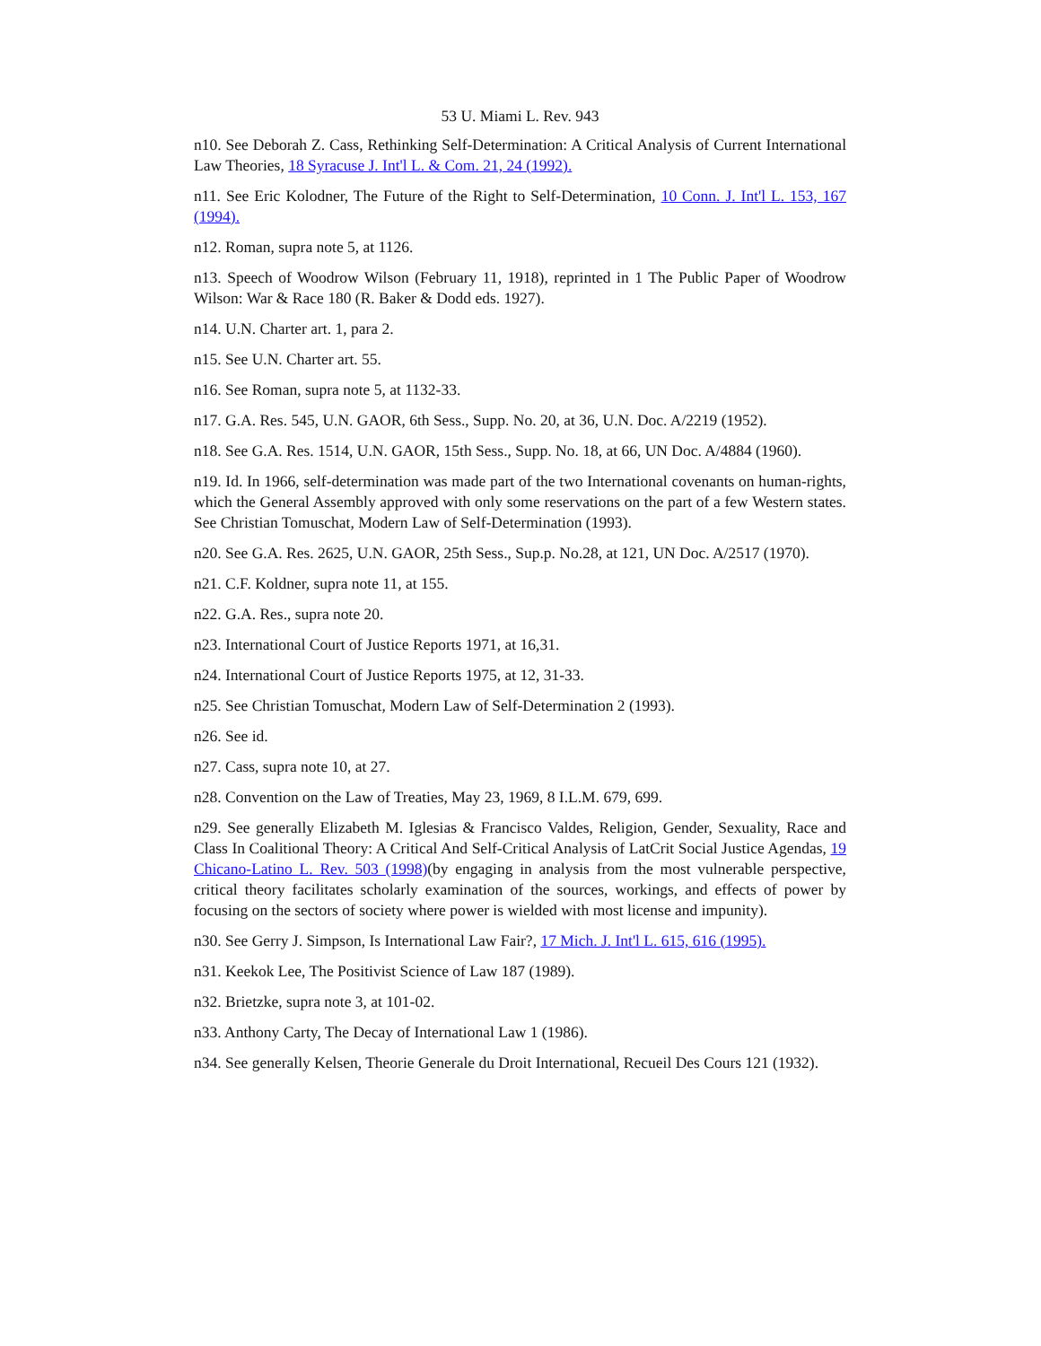53 U. Miami L. Rev. 943
n10. See Deborah Z. Cass, Rethinking Self-Determination: A Critical Analysis of Current International Law Theories, 18 Syracuse J. Int'l L. & Com. 21, 24 (1992).
n11. See Eric Kolodner, The Future of the Right to Self-Determination, 10 Conn. J. Int'l L. 153, 167 (1994).
n12. Roman, supra note 5, at 1126.
n13. Speech of Woodrow Wilson (February 11, 1918), reprinted in 1 The Public Paper of Woodrow Wilson: War & Race 180 (R. Baker & Dodd eds. 1927).
n14. U.N. Charter art. 1, para 2.
n15. See U.N. Charter art. 55.
n16. See Roman, supra note 5, at 1132-33.
n17. G.A. Res. 545, U.N. GAOR, 6th Sess., Supp. No. 20, at 36, U.N. Doc. A/2219 (1952).
n18. See G.A. Res. 1514, U.N. GAOR, 15th Sess., Supp. No. 18, at 66, UN Doc. A/4884 (1960).
n19. Id. In 1966, self-determination was made part of the two International covenants on human-rights, which the General Assembly approved with only some reservations on the part of a few Western states. See Christian Tomuschat, Modern Law of Self-Determination (1993).
n20. See G.A. Res. 2625, U.N. GAOR, 25th Sess., Sup.p. No.28, at 121, UN Doc. A/2517 (1970).
n21. C.F. Koldner, supra note 11, at 155.
n22. G.A. Res., supra note 20.
n23. International Court of Justice Reports 1971, at 16,31.
n24. International Court of Justice Reports 1975, at 12, 31-33.
n25. See Christian Tomuschat, Modern Law of Self-Determination 2 (1993).
n26. See id.
n27. Cass, supra note 10, at 27.
n28. Convention on the Law of Treaties, May 23, 1969, 8 I.L.M. 679, 699.
n29. See generally Elizabeth M. Iglesias & Francisco Valdes, Religion, Gender, Sexuality, Race and Class In Coalitional Theory: A Critical And Self-Critical Analysis of LatCrit Social Justice Agendas, 19 Chicano-Latino L. Rev. 503 (1998)(by engaging in analysis from the most vulnerable perspective, critical theory facilitates scholarly examination of the sources, workings, and effects of power by focusing on the sectors of society where power is wielded with most license and impunity).
n30. See Gerry J. Simpson, Is International Law Fair?, 17 Mich. J. Int'l L. 615, 616 (1995).
n31. Keekok Lee, The Positivist Science of Law 187 (1989).
n32. Brietzke, supra note 3, at 101-02.
n33. Anthony Carty, The Decay of International Law 1 (1986).
n34. See generally Kelsen, Theorie Generale du Droit International, Recueil Des Cours 121 (1932).